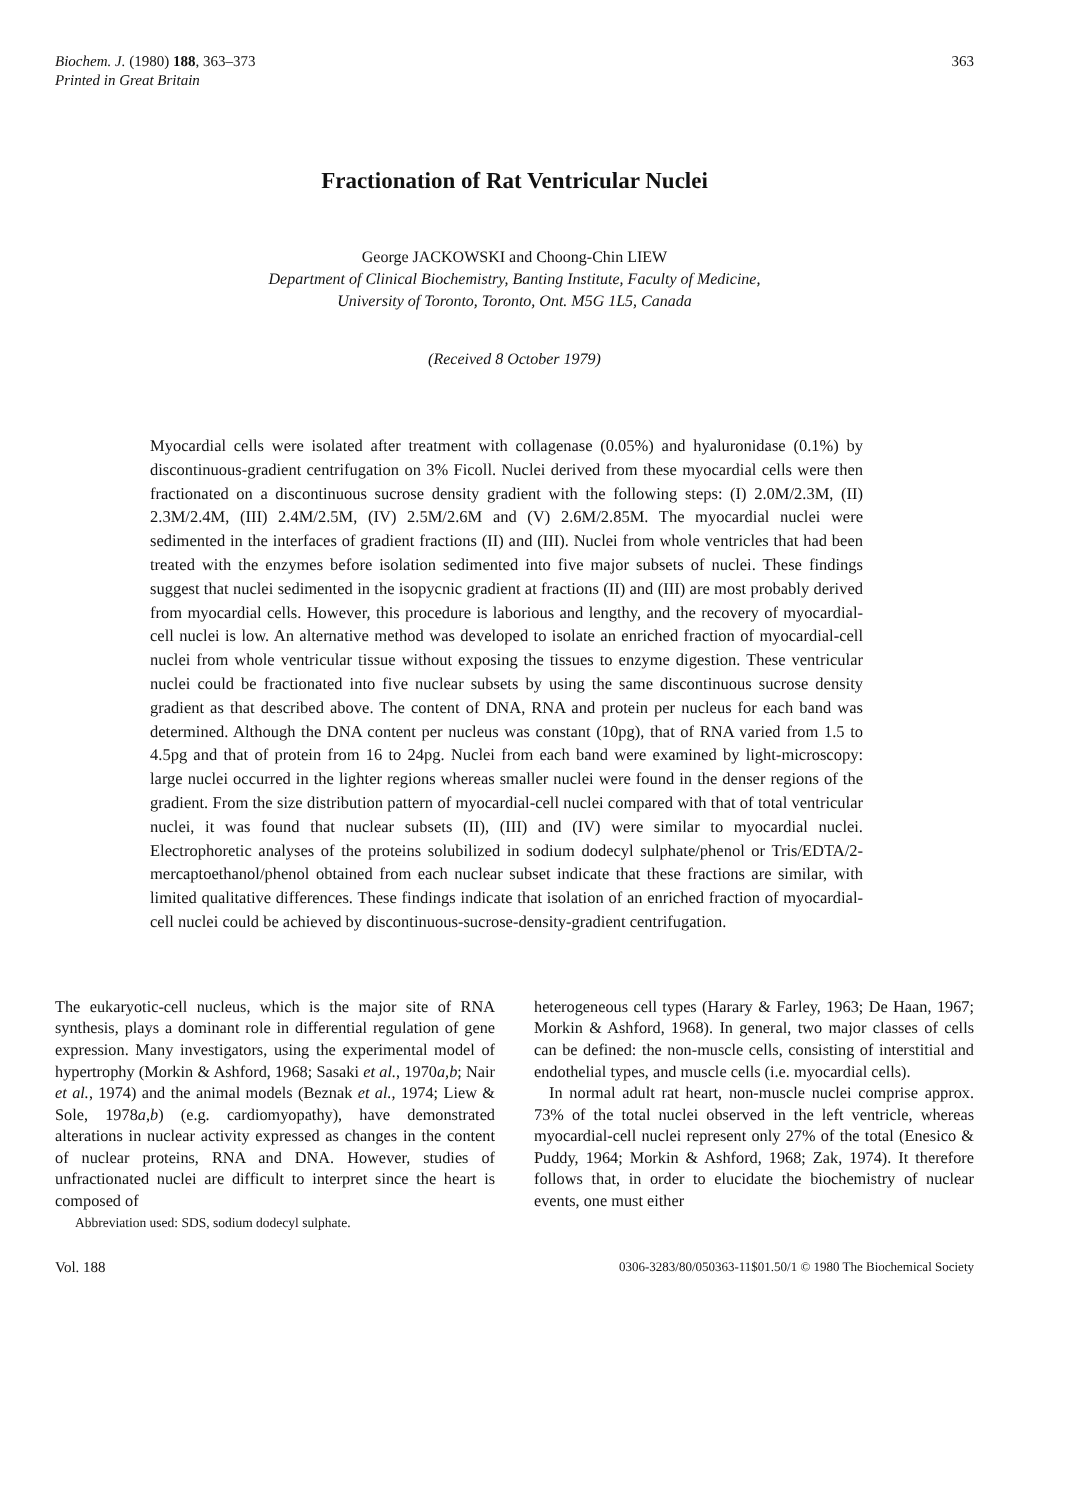Biochem. J. (1980) 188, 363–373
Printed in Great Britain
363
Fractionation of Rat Ventricular Nuclei
George JACKOWSKI and Choong-Chin LIEW
Department of Clinical Biochemistry, Banting Institute, Faculty of Medicine,
University of Toronto, Toronto, Ont. M5G 1L5, Canada
(Received 8 October 1979)
Myocardial cells were isolated after treatment with collagenase (0.05%) and hyaluronidase (0.1%) by discontinuous-gradient centrifugation on 3% Ficoll. Nuclei derived from these myocardial cells were then fractionated on a discontinuous sucrose density gradient with the following steps: (I) 2.0M/2.3M, (II) 2.3M/2.4M, (III) 2.4M/2.5M, (IV) 2.5M/2.6M and (V) 2.6M/2.85M. The myocardial nuclei were sedimented in the interfaces of gradient fractions (II) and (III). Nuclei from whole ventricles that had been treated with the enzymes before isolation sedimented into five major subsets of nuclei. These findings suggest that nuclei sedimented in the isopycnic gradient at fractions (II) and (III) are most probably derived from myocardial cells. However, this procedure is laborious and lengthy, and the recovery of myocardial-cell nuclei is low. An alternative method was developed to isolate an enriched fraction of myocardial-cell nuclei from whole ventricular tissue without exposing the tissues to enzyme digestion. These ventricular nuclei could be fractionated into five nuclear subsets by using the same discontinuous sucrose density gradient as that described above. The content of DNA, RNA and protein per nucleus for each band was determined. Although the DNA content per nucleus was constant (10pg), that of RNA varied from 1.5 to 4.5pg and that of protein from 16 to 24pg. Nuclei from each band were examined by light-microscopy: large nuclei occurred in the lighter regions whereas smaller nuclei were found in the denser regions of the gradient. From the size distribution pattern of myocardial-cell nuclei compared with that of total ventricular nuclei, it was found that nuclear subsets (II), (III) and (IV) were similar to myocardial nuclei. Electrophoretic analyses of the proteins solubilized in sodium dodecyl sulphate/phenol or Tris/EDTA/2-mercaptoethanol/phenol obtained from each nuclear subset indicate that these fractions are similar, with limited qualitative differences. These findings indicate that isolation of an enriched fraction of myocardial-cell nuclei could be achieved by discontinuous-sucrose-density-gradient centrifugation.
The eukaryotic-cell nucleus, which is the major site of RNA synthesis, plays a dominant role in differential regulation of gene expression. Many investigators, using the experimental model of hypertrophy (Morkin & Ashford, 1968; Sasaki et al., 1970a,b; Nair et al., 1974) and the animal models (Beznak et al., 1974; Liew & Sole, 1978a,b) (e.g. cardiomyopathy), have demonstrated alterations in nuclear activity expressed as changes in the content of nuclear proteins, RNA and DNA. However, studies of unfractionated nuclei are difficult to interpret since the heart is composed of
Abbreviation used: SDS, sodium dodecyl sulphate.
heterogeneous cell types (Harary & Farley, 1963; De Haan, 1967; Morkin & Ashford, 1968). In general, two major classes of cells can be defined: the non-muscle cells, consisting of interstitial and endothelial types, and muscle cells (i.e. myocardial cells).
In normal adult rat heart, non-muscle nuclei comprise approx. 73% of the total nuclei observed in the left ventricle, whereas myocardial-cell nuclei represent only 27% of the total (Enesico & Puddy, 1964; Morkin & Ashford, 1968; Zak, 1974). It therefore follows that, in order to elucidate the biochemistry of nuclear events, one must either
Vol. 188 0306-3283/80/050363-11$01.50/1 © 1980 The Biochemical Society